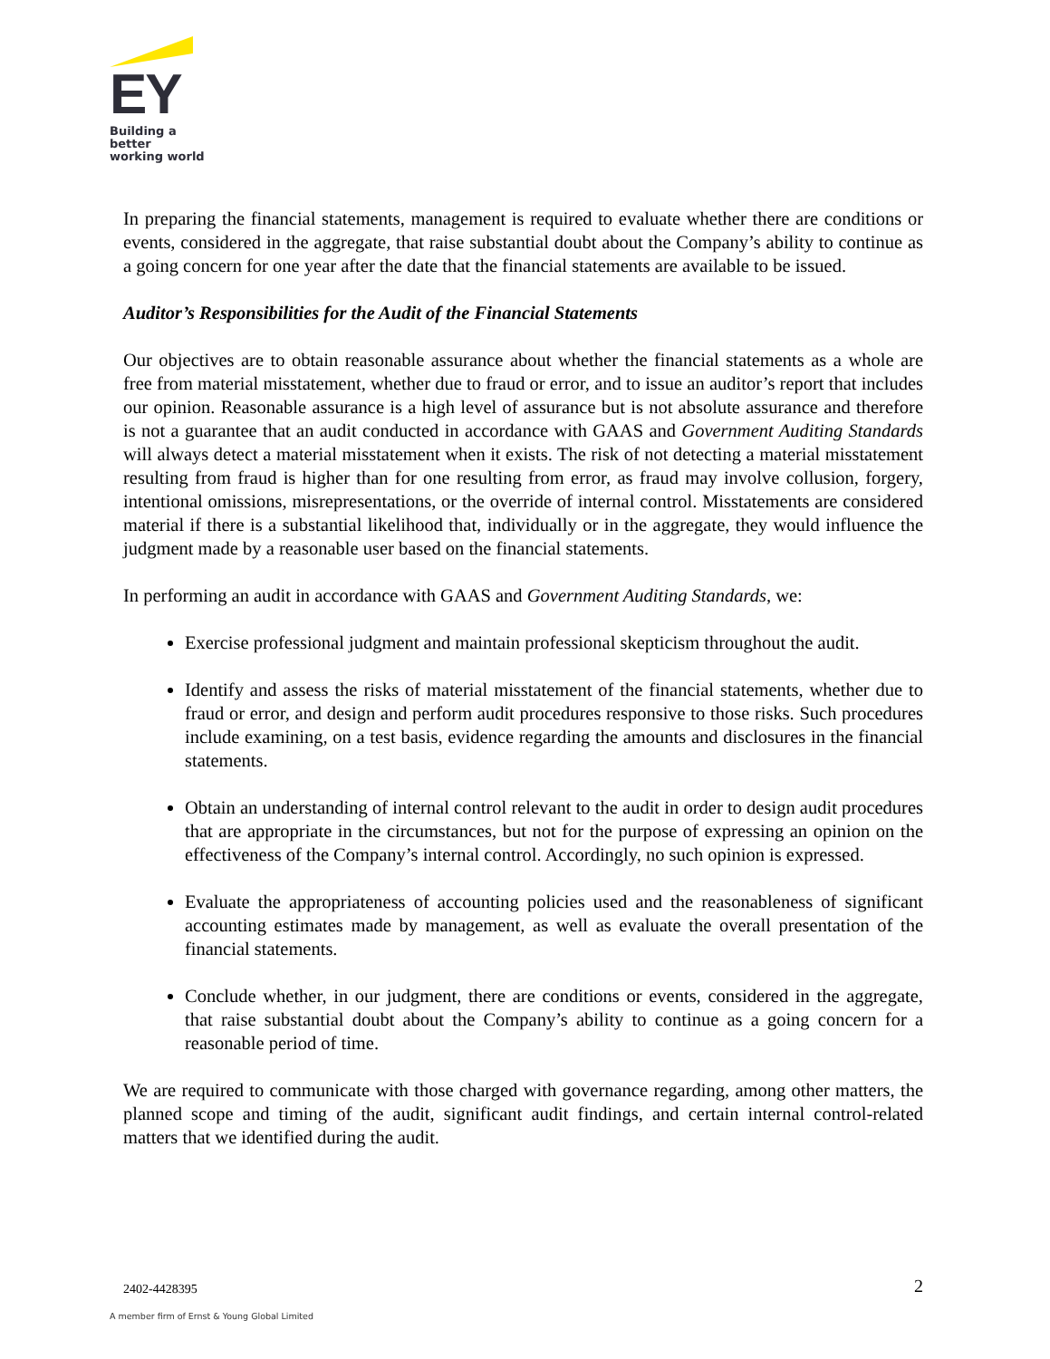EY
Building a better
working world
In preparing the financial statements, management is required to evaluate whether there are conditions or events, considered in the aggregate, that raise substantial doubt about the Company’s ability to continue as a going concern for one year after the date that the financial statements are available to be issued.
Auditor’s Responsibilities for the Audit of the Financial Statements
Our objectives are to obtain reasonable assurance about whether the financial statements as a whole are free from material misstatement, whether due to fraud or error, and to issue an auditor’s report that includes our opinion. Reasonable assurance is a high level of assurance but is not absolute assurance and therefore is not a guarantee that an audit conducted in accordance with GAAS and Government Auditing Standards will always detect a material misstatement when it exists. The risk of not detecting a material misstatement resulting from fraud is higher than for one resulting from error, as fraud may involve collusion, forgery, intentional omissions, misrepresentations, or the override of internal control. Misstatements are considered material if there is a substantial likelihood that, individually or in the aggregate, they would influence the judgment made by a reasonable user based on the financial statements.
In performing an audit in accordance with GAAS and Government Auditing Standards, we:
Exercise professional judgment and maintain professional skepticism throughout the audit.
Identify and assess the risks of material misstatement of the financial statements, whether due to fraud or error, and design and perform audit procedures responsive to those risks. Such procedures include examining, on a test basis, evidence regarding the amounts and disclosures in the financial statements.
Obtain an understanding of internal control relevant to the audit in order to design audit procedures that are appropriate in the circumstances, but not for the purpose of expressing an opinion on the effectiveness of the Company’s internal control. Accordingly, no such opinion is expressed.
Evaluate the appropriateness of accounting policies used and the reasonableness of significant accounting estimates made by management, as well as evaluate the overall presentation of the financial statements.
Conclude whether, in our judgment, there are conditions or events, considered in the aggregate, that raise substantial doubt about the Company’s ability to continue as a going concern for a reasonable period of time.
We are required to communicate with those charged with governance regarding, among other matters, the planned scope and timing of the audit, significant audit findings, and certain internal control-related matters that we identified during the audit.
2402-4428395 2
A member firm of Ernst & Young Global Limited